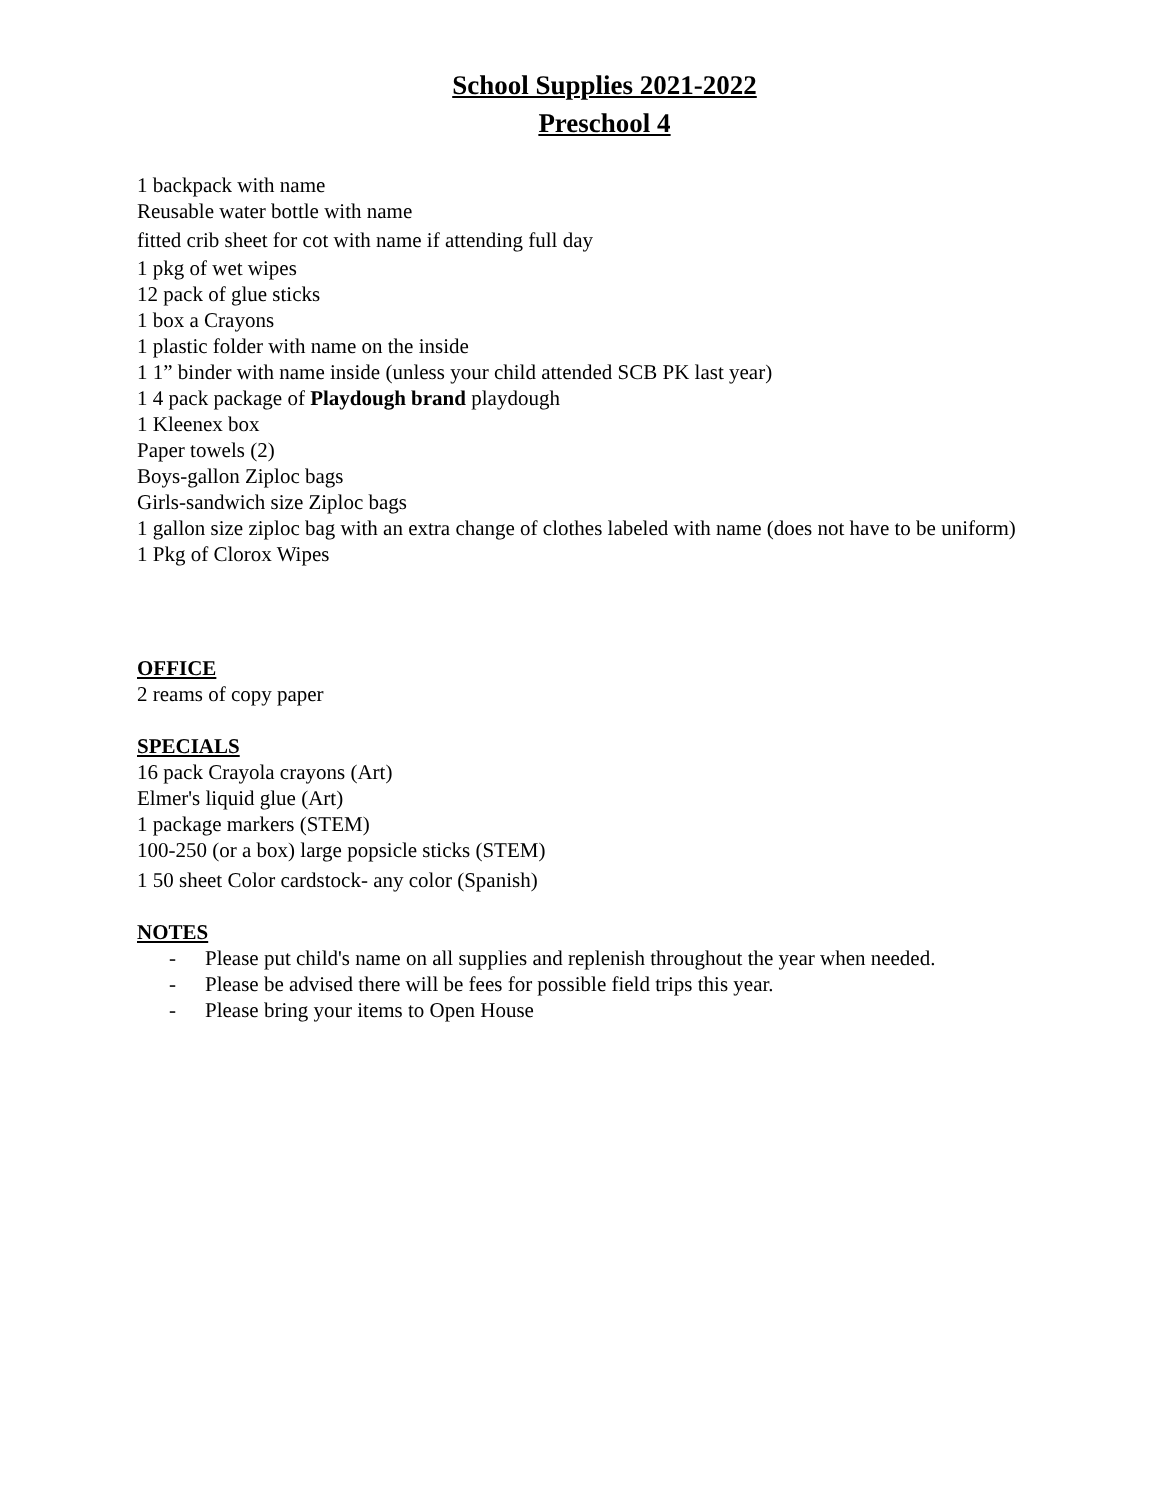School Supplies 2021-2022
Preschool 4
1 backpack with name
Reusable water bottle with name
fitted crib sheet for cot with name if attending full day
1 pkg of wet wipes
12 pack of glue sticks
1 box a Crayons
1 plastic folder with name on the inside
1 1” binder with name inside (unless your child attended SCB PK last year)
1 4 pack package of Playdough brand playdough
1 Kleenex box
Paper towels (2)
Boys-gallon Ziploc bags
Girls-sandwich size Ziploc bags
1 gallon size ziploc bag with an extra change of clothes labeled with name (does not have to be uniform)
1 Pkg of Clorox Wipes
OFFICE
2 reams of copy paper
SPECIALS
16 pack Crayola crayons (Art)
Elmer's liquid glue (Art)
1 package markers (STEM)
100-250 (or a box) large popsicle sticks (STEM)
1 50 sheet Color cardstock- any color (Spanish)
NOTES
- Please put child's name on all supplies and replenish throughout the year when needed.
- Please be advised there will be fees for possible field trips this year.
- Please bring your items to Open House